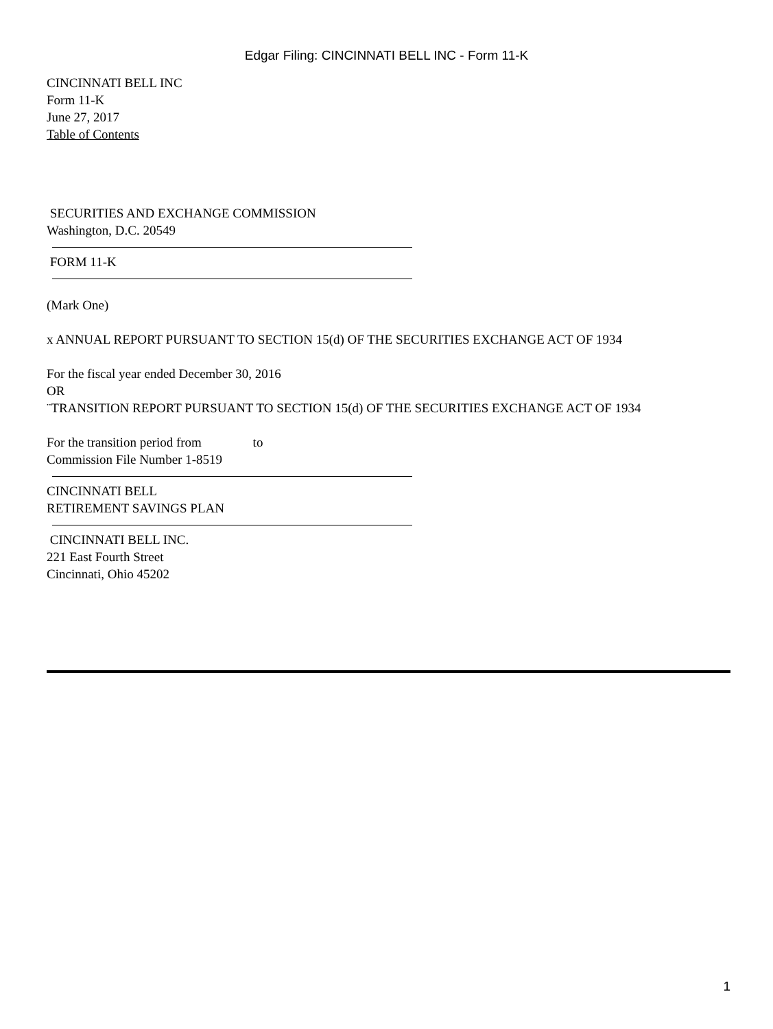Edgar Filing: CINCINNATI BELL INC - Form 11-K
CINCINNATI BELL INC
Form 11-K
June 27, 2017
Table of Contents
SECURITIES AND EXCHANGE COMMISSION
Washington, D.C. 20549
FORM 11-K
(Mark One)
x ANNUAL REPORT PURSUANT TO SECTION 15(d) OF THE SECURITIES EXCHANGE ACT OF 1934
For the fiscal year ended December 30, 2016
OR
¨TRANSITION REPORT PURSUANT TO SECTION 15(d) OF THE SECURITIES EXCHANGE ACT OF 1934
For the transition period from to
Commission File Number 1-8519
CINCINNATI BELL
RETIREMENT SAVINGS PLAN
CINCINNATI BELL INC.
221 East Fourth Street
Cincinnati, Ohio 45202
1